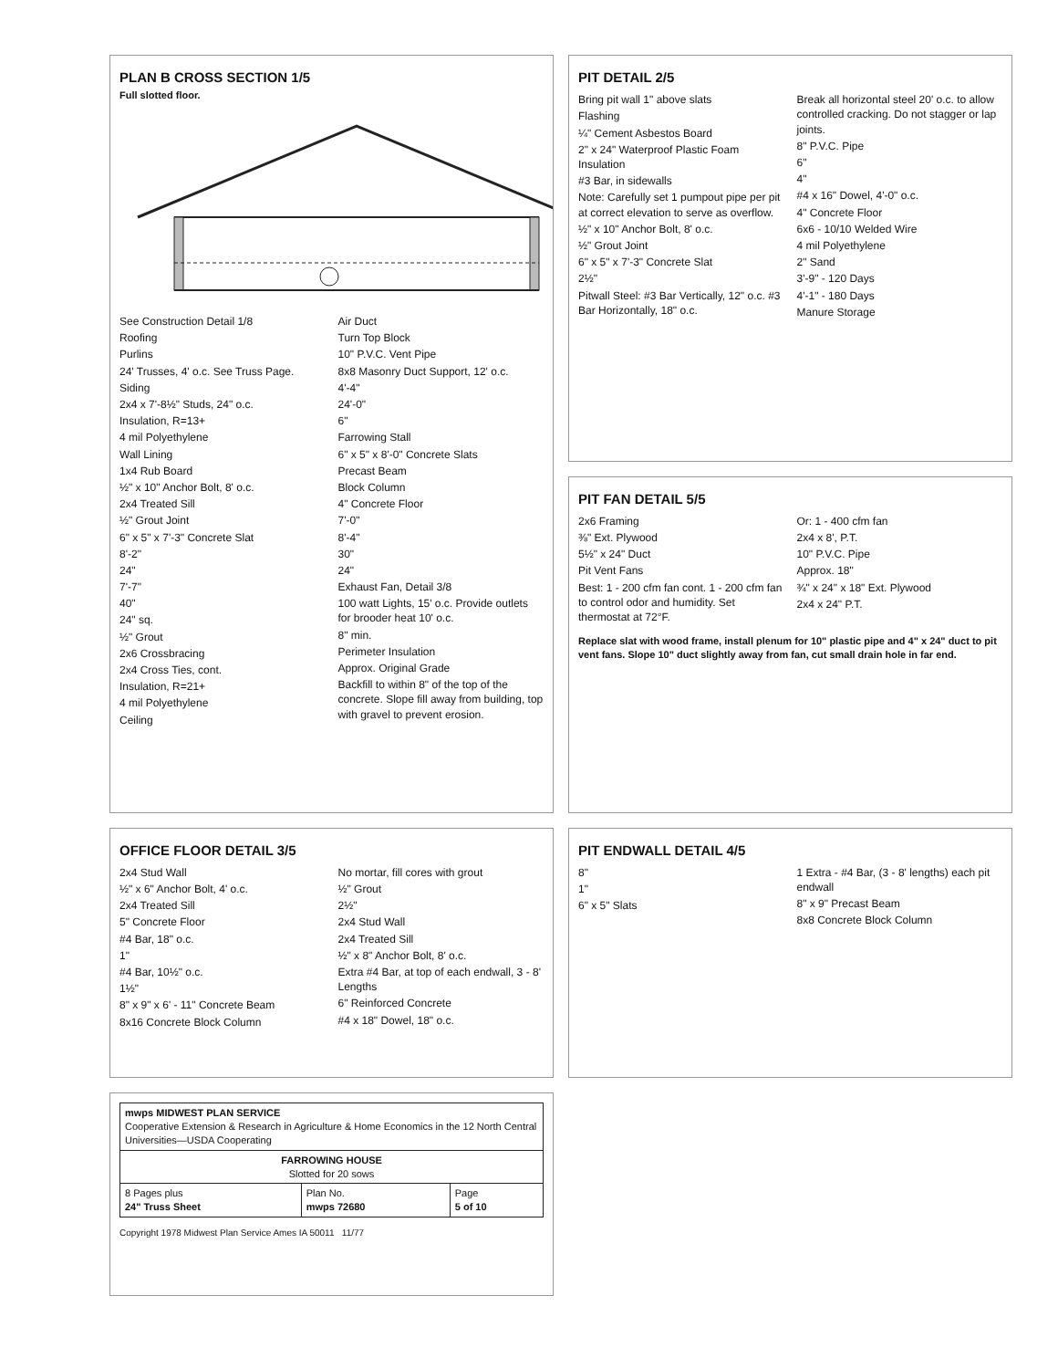PLAN B CROSS SECTION 1/5
Full slotted floor.
See Construction Detail 1/8
Roofing
Purlins
24' Trusses, 4' o.c. See Truss Page.
Siding
2x4 x 7'-8½" Studs, 24" o.c.
Insulation, R=13+
4 mil Polyethylene
Wall Lining
1x4 Rub Board
½" x 10" Anchor Bolt, 8' o.c.
2x4 Treated Sill
½" Grout Joint
6" x 5" x 7'-3" Concrete Slat
8'-2"
24"
7'-7"
40"
24" sq.
½" Grout
2x6 Crossbracing
2x4 Cross Ties, cont.
Insulation, R=21+
4 mil Polyethylene
Ceiling
Air Duct
Turn Top Block
10" P.V.C. Vent Pipe
8x8 Masonry Duct Support, 12' o.c.
4'-4"
24'-0"
6"
Farrowing Stall
6" x 5" x 8'-0" Concrete Slats
Precast Beam
Block Column
4" Concrete Floor
7'-0"
8'-4"
30"
24"
Exhaust Fan, Detail 3/8
100 watt Lights, 15' o.c. Provide outlets for brooder heat 10' o.c.
8" min.
Perimeter Insulation
Approx. Original Grade
Backfill to within 8" of the top of the concrete. Slope fill away from building, top with gravel to prevent erosion.
PIT DETAIL 2/5
Bring pit wall 1" above slats
Flashing
¼" Cement Asbestos Board
2" x 24" Waterproof Plastic Foam Insulation
#3 Bar, in sidewalls
Note: Carefully set 1 pumpout pipe per pit at correct elevation to serve as overflow.
½" x 10" Anchor Bolt, 8' o.c.
½" Grout Joint
6" x 5" x 7'-3" Concrete Slat
2½"
Pitwall Steel: #3 Bar Vertically, 12" o.c. #3 Bar Horizontally, 18" o.c.
Break all horizontal steel 20' o.c. to allow controlled cracking. Do not stagger or lap joints.
8" P.V.C. Pipe
6"
4"
#4 x 16" Dowel, 4'-0" o.c.
4" Concrete Floor
6x6 - 10/10 Welded Wire
4 mil Polyethylene
2" Sand
3'-9" - 120 Days
4'-1" - 180 Days
Manure Storage
PIT FAN DETAIL 5/5
2x6 Framing
⅜" Ext. Plywood
5½" x 24" Duct
Pit Vent Fans
Best: 1 - 200 cfm fan cont. 1 - 200 cfm fan to control odor and humidity. Set thermostat at 72°F.
Or: 1 - 400 cfm fan
2x4 x 8', P.T.
10" P.V.C. Pipe
Approx. 18"
¾" x 24" x 18" Ext. Plywood
2x4 x 24" P.T.
Replace slat with wood frame, install plenum for 10" plastic pipe and 4" x 24" duct to pit vent fans. Slope 10" duct slightly away from fan, cut small drain hole in far end.
OFFICE FLOOR DETAIL 3/5
2x4 Stud Wall
½" x 6" Anchor Bolt, 4' o.c.
2x4 Treated Sill
5" Concrete Floor
#4 Bar, 18" o.c.
1"
#4 Bar, 10½" o.c.
1½"
8" x 9" x 6' - 11" Concrete Beam
8x16 Concrete Block Column
No mortar, fill cores with grout
½" Grout
2½"
2x4 Stud Wall
2x4 Treated Sill
½" x 8" Anchor Bolt, 8' o.c.
Extra #4 Bar, at top of each endwall, 3 - 8' Lengths
6" Reinforced Concrete
#4 x 18" Dowel, 18" o.c.
PIT ENDWALL DETAIL 4/5
8"
1"
6" x 5" Slats
1 Extra - #4 Bar, (3 - 8' lengths) each pit endwall
8" x 9" Precast Beam
8x8 Concrete Block Column
| mwps MIDWEST PLAN SERVICE Cooperative Extension & Research in Agriculture & Home Economics in the 12 North Central Universities—USDA Cooperating | | |
| FARROWING HOUSE Slotted for 20 sows | | |
| 8 Pages plus 24" Truss Sheet | Plan No. mwps 72680 | Page 5 of 10 |
Copyright 1978 Midwest Plan Service Ames IA 50011 11/77